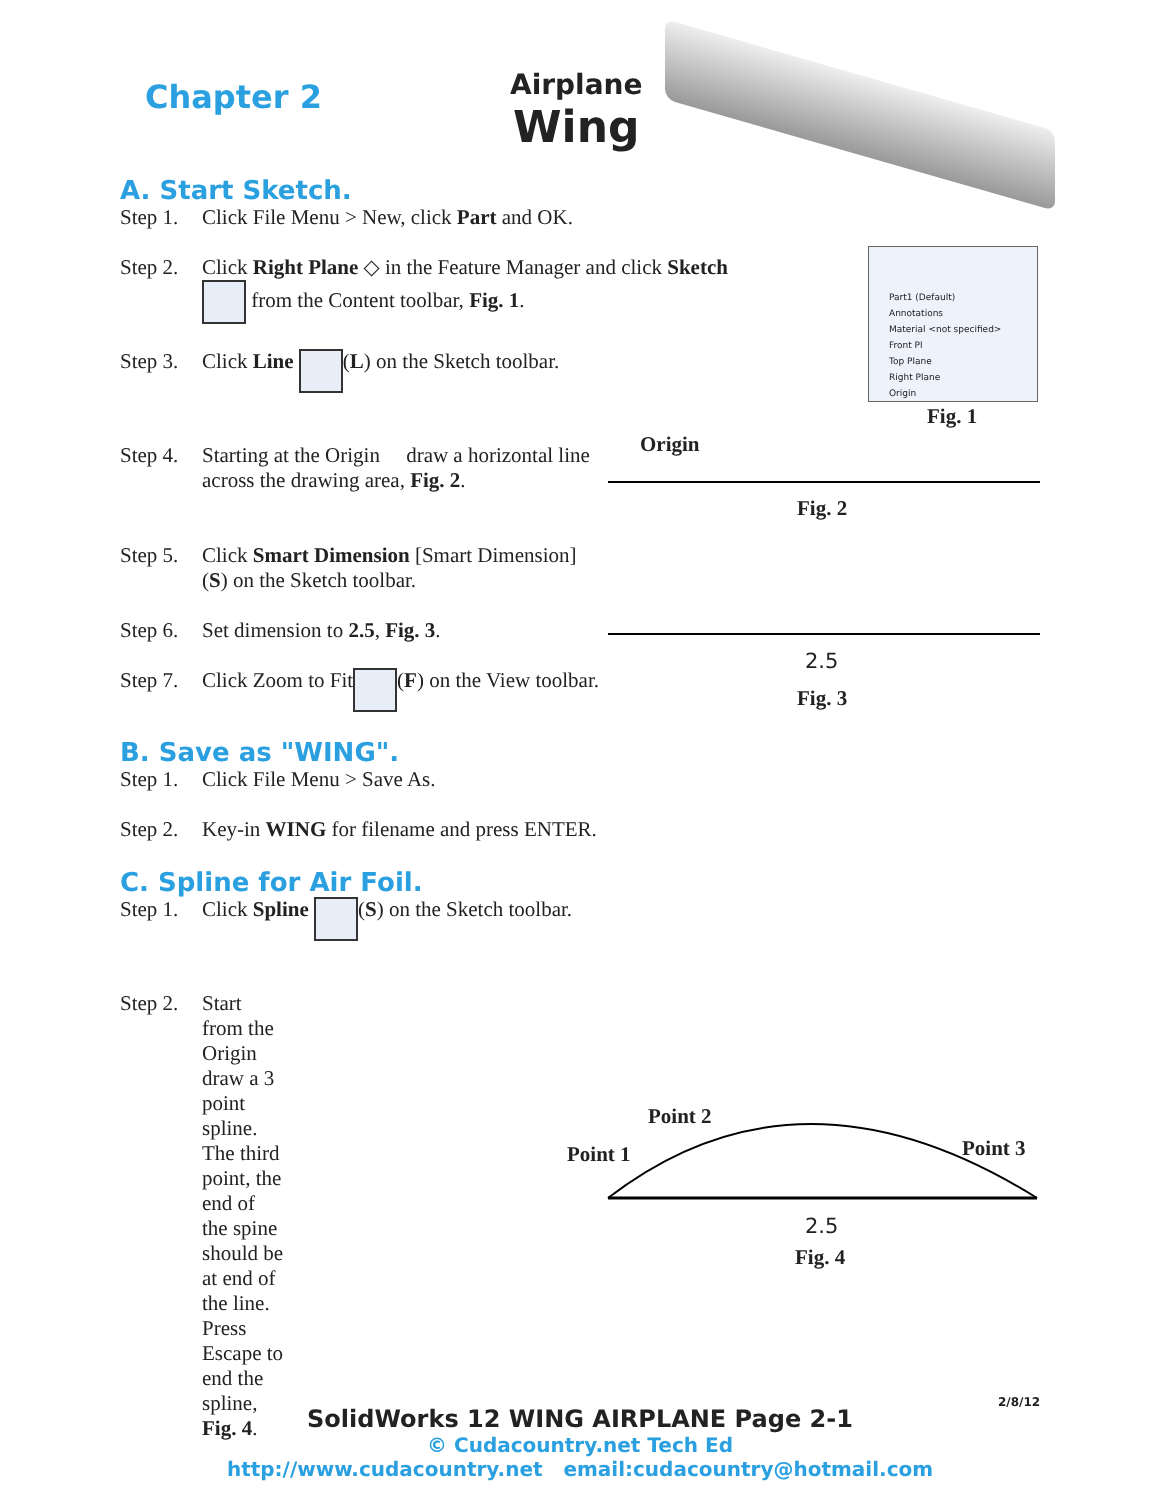Chapter 2 Airplane
Wing
A. Start Sketch.
Step 1. Click File Menu > New, click Part and OK.
Step 2. Click Right Plane ◇ in the Feature Manager and click Sketch
from the Content toolbar, Fig. 1.
Step 3. Click Line (L) on the Sketch toolbar.
Step 4. Starting at the Origin draw a horizontal line across the drawing area, Fig. 2.
Step 5. Click Smart Dimension [Smart Dimension] (S) on the Sketch toolbar.
Step 6. Set dimension to 2.5, Fig. 3.
Step 7. Click Zoom to Fit (F) on the View toolbar.
B. Save as "WING".
Step 1. Click File Menu > Save As.
Step 2. Key-in WING for filename and press ENTER.
C. Spline for Air Foil.
Step 1. Click Spline (S) on the Sketch toolbar.
Step 2. Start from the Origin draw a 3 point spline. The third point, the end of the spine should be at end of the line. Press Escape to end the spline, Fig. 4.
Part1 (Default)
Annotations
Material <not specified>
Front Pl
Top Plane
Right Plane
Origin
Fig. 1
Origin
Fig. 2
2.5
Fig. 3
Point 2
Point 1 Point 3
2.5
Fig. 4
2/8/12
SolidWorks 12 WING AIRPLANE Page 2-1
© Cudacountry.net Tech Ed
http://www.cudacountry.net email:cudacountry@hotmail.com